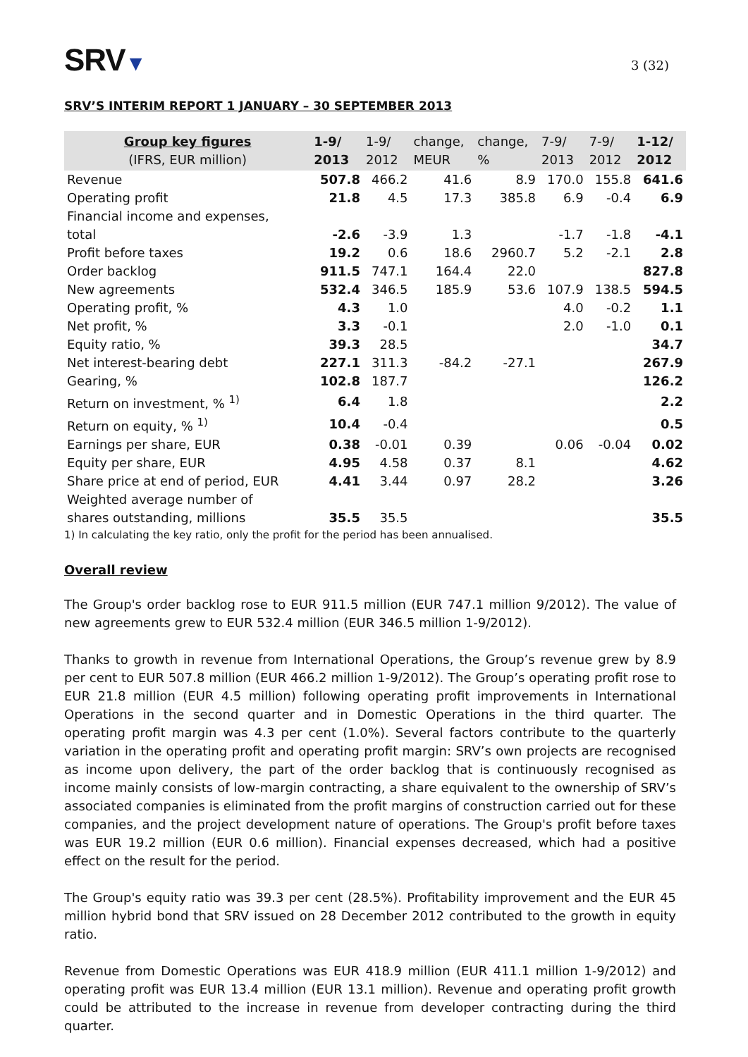SRV▼
3 (32)
SRV’S INTERIM REPORT 1 JANUARY – 30 SEPTEMBER 2013
| Group key figures (IFRS, EUR million) | 1-9/ 2013 | 1-9/ 2012 | change, MEUR | change, % | 7-9/ 2013 | 7-9/ 2012 | 1-12/ 2012 |
| --- | --- | --- | --- | --- | --- | --- | --- |
| Revenue | 507.8 | 466.2 | 41.6 | 8.9 | 170.0 | 155.8 | 641.6 |
| Operating profit | 21.8 | 4.5 | 17.3 | 385.8 | 6.9 | -0.4 | 6.9 |
| Financial income and expenses, total | -2.6 | -3.9 | 1.3 | | -1.7 | -1.8 | -4.1 |
| Profit before taxes | 19.2 | 0.6 | 18.6 | 2960.7 | 5.2 | -2.1 | 2.8 |
| Order backlog | 911.5 | 747.1 | 164.4 | 22.0 | | | 827.8 |
| New agreements | 532.4 | 346.5 | 185.9 | 53.6 | 107.9 | 138.5 | 594.5 |
| Operating profit, % | 4.3 | 1.0 | | | 4.0 | -0.2 | 1.1 |
| Net profit, % | 3.3 | -0.1 | | | 2.0 | -1.0 | 0.1 |
| Equity ratio, % | 39.3 | 28.5 | | | | | 34.7 |
| Net interest-bearing debt | 227.1 | 311.3 | -84.2 | -27.1 | | | 267.9 |
| Gearing, % | 102.8 | 187.7 | | | | | 126.2 |
| Return on investment, % <sup>1)</sup> | 6.4 | 1.8 | | | | | 2.2 |
| Return on equity, % <sup>1)</sup> | 10.4 | -0.4 | | | | | 0.5 |
| Earnings per share, EUR | 0.38 | -0.01 | 0.39 | | 0.06 | -0.04 | 0.02 |
| Equity per share, EUR | 4.95 | 4.58 | 0.37 | 8.1 | | | 4.62 |
| Share price at end of period, EUR | 4.41 | 3.44 | 0.97 | 28.2 | | | 3.26 |
| Weighted average number of shares outstanding, millions | 35.5 | 35.5 | | | | | 35.5 |
1) In calculating the key ratio, only the profit for the period has been annualised.
Overall review
The Group's order backlog rose to EUR 911.5 million (EUR 747.1 million 9/2012). The value of new agreements grew to EUR 532.4 million (EUR 346.5 million 1-9/2012).
Thanks to growth in revenue from International Operations, the Group’s revenue grew by 8.9 per cent to EUR 507.8 million (EUR 466.2 million 1-9/2012). The Group’s operating profit rose to EUR 21.8 million (EUR 4.5 million) following operating profit improvements in International Operations in the second quarter and in Domestic Operations in the third quarter. The operating profit margin was 4.3 per cent (1.0%). Several factors contribute to the quarterly variation in the operating profit and operating profit margin: SRV’s own projects are recognised as income upon delivery, the part of the order backlog that is continuously recognised as income mainly consists of low-margin contracting, a share equivalent to the ownership of SRV’s associated companies is eliminated from the profit margins of construction carried out for these companies, and the project development nature of operations. The Group's profit before taxes was EUR 19.2 million (EUR 0.6 million). Financial expenses decreased, which had a positive effect on the result for the period.
The Group's equity ratio was 39.3 per cent (28.5%). Profitability improvement and the EUR 45 million hybrid bond that SRV issued on 28 December 2012 contributed to the growth in equity ratio.
Revenue from Domestic Operations was EUR 418.9 million (EUR 411.1 million 1-9/2012) and operating profit was EUR 13.4 million (EUR 13.1 million). Revenue and operating profit growth could be attributed to the increase in revenue from developer contracting during the third quarter.